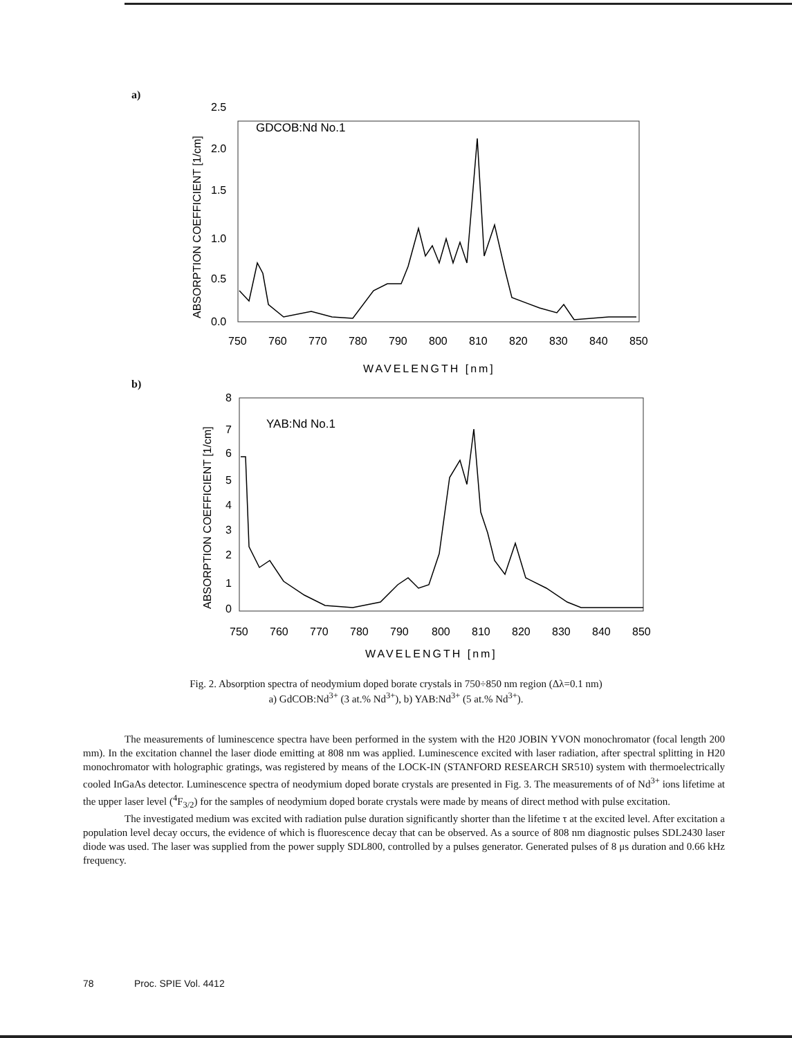a)
GDCOB:Nd No.1
2.5
2.0
1.5
1.0
0.5
0.0
750
760
770
780
790
800
810
820
830
840
850
WAVELENGTH [nm]
ABSORPTION COEFFICIENT [1/cm]
b)
YAB:Nd No.1
8
7
6
5
4
3
2
1
0
750
760
770
780
790
800
810
820
830
840
850
WAVELENGTH [nm]
ABSORPTION COEFFICIENT [1/cm]
Fig. 2. Absorption spectra of neodymium doped borate crystals in 750÷850 nm region (Δλ=0.1 nm)
a) GdCOB:Nd<sup>3+</sup> (3 at.% Nd<sup>3+</sup>), b) YAB:Nd<sup>3+</sup> (5 at.% Nd<sup>3+</sup>).
The measurements of luminescence spectra have been performed in the system with the H20 JOBIN YVON monochromator (focal length 200 mm). In the excitation channel the laser diode emitting at 808 nm was applied. Luminescence excited with laser radiation, after spectral splitting in H20 monochromator with holographic gratings, was registered by means of the LOCK-IN (STANFORD RESEARCH SR510) system with thermoelectrically cooled InGaAs detector. Luminescence spectra of neodymium doped borate crystals are presented in Fig. 3. The measurements of of Nd<sup>3+</sup> ions lifetime at the upper laser level (<sup>4</sup>F<sub>3/2</sub>) for the samples of neodymium doped borate crystals were made by means of direct method with pulse excitation.
The investigated medium was excited with radiation pulse duration significantly shorter than the lifetime τ at the excited level. After excitation a population level decay occurs, the evidence of which is fluorescence decay that can be observed. As a source of 808 nm diagnostic pulses SDL2430 laser diode was used. The laser was supplied from the power supply SDL800, controlled by a pulses generator. Generated pulses of 8 μs duration and 0.66 kHz frequency.
78 Proc. SPIE Vol. 4412